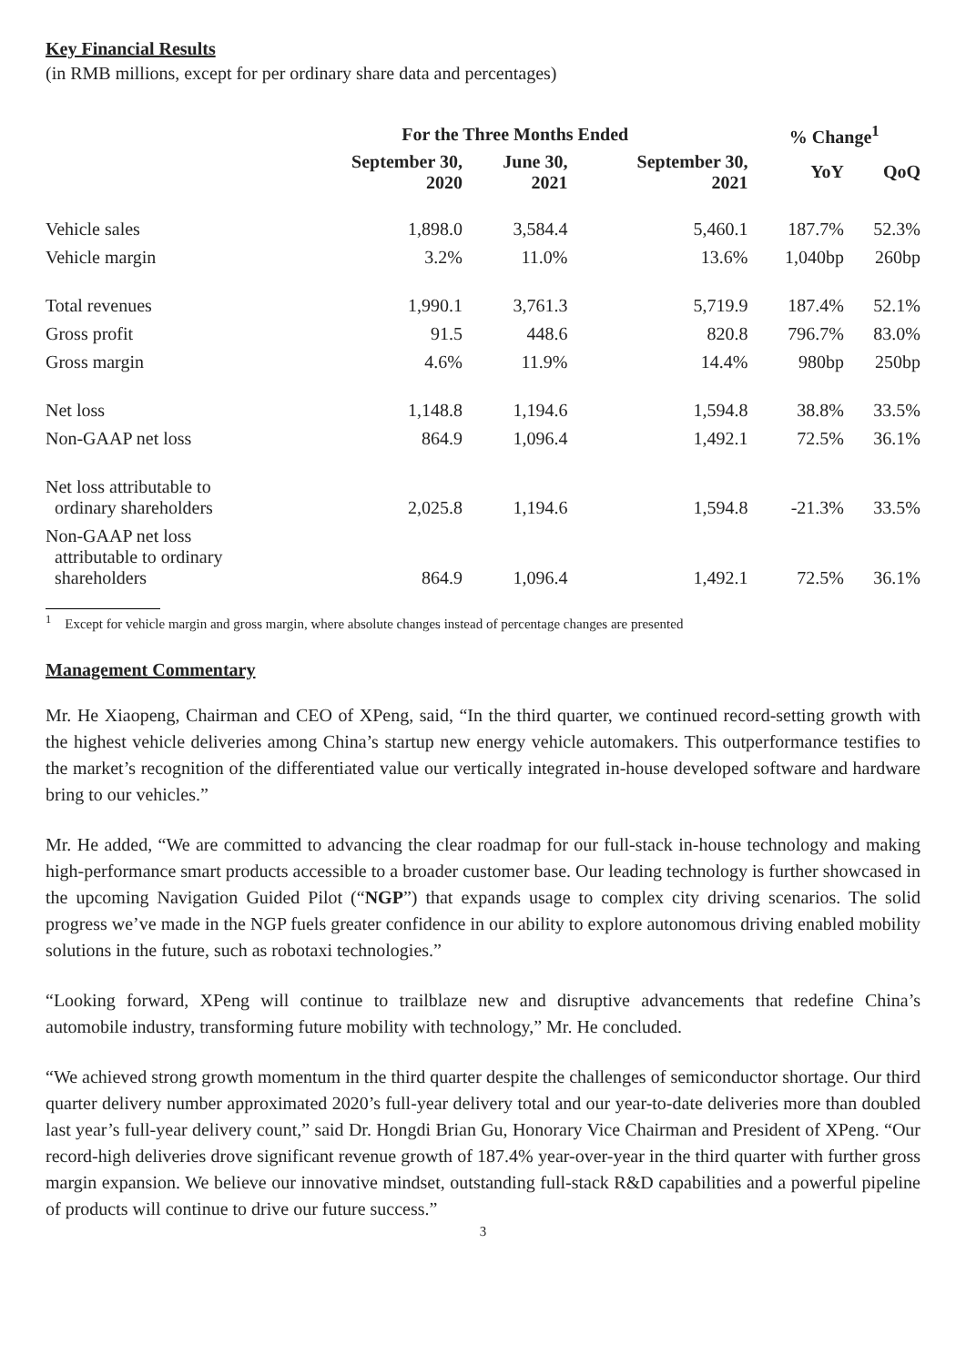Key Financial Results
(in RMB millions, except for per ordinary share data and percentages)
| | For the Three Months Ended | | | % Change<sup>1</sup> | |
| --- | --- | --- | --- | --- | --- |
| | September 30, 2020 | June 30, 2021 | September 30, 2021 | YoY | QoQ |
| Vehicle sales | 1,898.0 | 3,584.4 | 5,460.1 | 187.7% | 52.3% |
| Vehicle margin | 3.2% | 11.0% | 13.6% | 1,040bp | 260bp |
| Total revenues | 1,990.1 | 3,761.3 | 5,719.9 | 187.4% | 52.1% |
| Gross profit | 91.5 | 448.6 | 820.8 | 796.7% | 83.0% |
| Gross margin | 4.6% | 11.9% | 14.4% | 980bp | 250bp |
| Net loss | 1,148.8 | 1,194.6 | 1,594.8 | 38.8% | 33.5% |
| Non-GAAP net loss | 864.9 | 1,096.4 | 1,492.1 | 72.5% | 36.1% |
| Net loss attributable to ordinary shareholders | 2,025.8 | 1,194.6 | 1,594.8 | -21.3% | 33.5% |
| Non-GAAP net loss attributable to ordinary shareholders | 864.9 | 1,096.4 | 1,492.1 | 72.5% | 36.1% |
<sup>1</sup> Except for vehicle margin and gross margin, where absolute changes instead of percentage changes are presented
Management Commentary
Mr. He Xiaopeng, Chairman and CEO of XPeng, said, “In the third quarter, we continued record-setting growth with the highest vehicle deliveries among China’s startup new energy vehicle automakers. This outperformance testifies to the market’s recognition of the differentiated value our vertically integrated in-house developed software and hardware bring to our vehicles.”
Mr. He added, “We are committed to advancing the clear roadmap for our full-stack in-house technology and making high-performance smart products accessible to a broader customer base. Our leading technology is further showcased in the upcoming Navigation Guided Pilot (“NGP”) that expands usage to complex city driving scenarios. The solid progress we’ve made in the NGP fuels greater confidence in our ability to explore autonomous driving enabled mobility solutions in the future, such as robotaxi technologies.”
“Looking forward, XPeng will continue to trailblaze new and disruptive advancements that redefine China’s automobile industry, transforming future mobility with technology,” Mr. He concluded.
“We achieved strong growth momentum in the third quarter despite the challenges of semiconductor shortage. Our third quarter delivery number approximated 2020’s full-year delivery total and our year-to-date deliveries more than doubled last year’s full-year delivery count,” said Dr. Hongdi Brian Gu, Honorary Vice Chairman and President of XPeng. “Our record-high deliveries drove significant revenue growth of 187.4% year-over-year in the third quarter with further gross margin expansion. We believe our innovative mindset, outstanding full-stack R&D capabilities and a powerful pipeline of products will continue to drive our future success.”
3